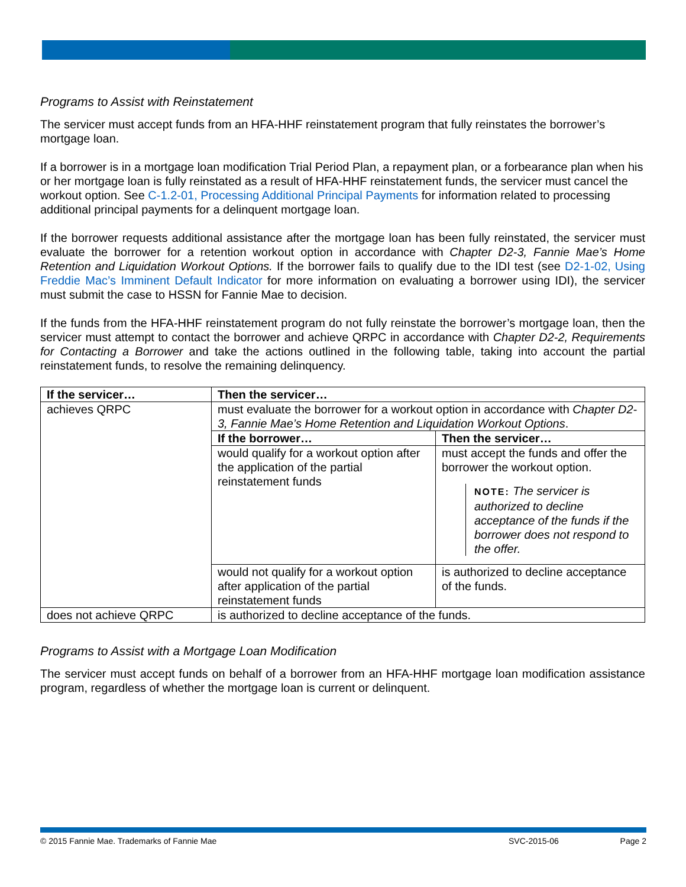Programs to Assist with Reinstatement
The servicer must accept funds from an HFA-HHF reinstatement program that fully reinstates the borrower’s mortgage loan.
If a borrower is in a mortgage loan modification Trial Period Plan, a repayment plan, or a forbearance plan when his or her mortgage loan is fully reinstated as a result of HFA-HHF reinstatement funds, the servicer must cancel the workout option. See C-1.2-01, Processing Additional Principal Payments for information related to processing additional principal payments for a delinquent mortgage loan.
If the borrower requests additional assistance after the mortgage loan has been fully reinstated, the servicer must evaluate the borrower for a retention workout option in accordance with Chapter D2-3, Fannie Mae’s Home Retention and Liquidation Workout Options. If the borrower fails to qualify due to the IDI test (see D2-1-02, Using Freddie Mac’s Imminent Default Indicator for more information on evaluating a borrower using IDI), the servicer must submit the case to HSSN for Fannie Mae to decision.
If the funds from the HFA-HHF reinstatement program do not fully reinstate the borrower’s mortgage loan, then the servicer must attempt to contact the borrower and achieve QRPC in accordance with Chapter D2-2, Requirements for Contacting a Borrower and take the actions outlined in the following table, taking into account the partial reinstatement funds, to resolve the remaining delinquency.
| If the servicer… | Then the servicer… | |
| --- | --- | --- |
| achieves QRPC | must evaluate the borrower for a workout option in accordance with Chapter D2-3, Fannie Mae’s Home Retention and Liquidation Workout Options . | |
| | If the borrower… | Then the servicer… |
| | would qualify for a workout option after the application of the partial reinstatement funds | must accept the funds and offer the borrower the workout option. NOTE: The servicer is authorized to decline acceptance of the funds if the borrower does not respond to the offer. |
| | would not qualify for a workout option after application of the partial reinstatement funds | is authorized to decline acceptance of the funds. |
| does not achieve QRPC | is authorized to decline acceptance of the funds. | |
Programs to Assist with a Mortgage Loan Modification
The servicer must accept funds on behalf of a borrower from an HFA-HHF mortgage loan modification assistance program, regardless of whether the mortgage loan is current or delinquent.
© 2015 Fannie Mae. Trademarks of Fannie Mae SVC-2015-06 Page 2